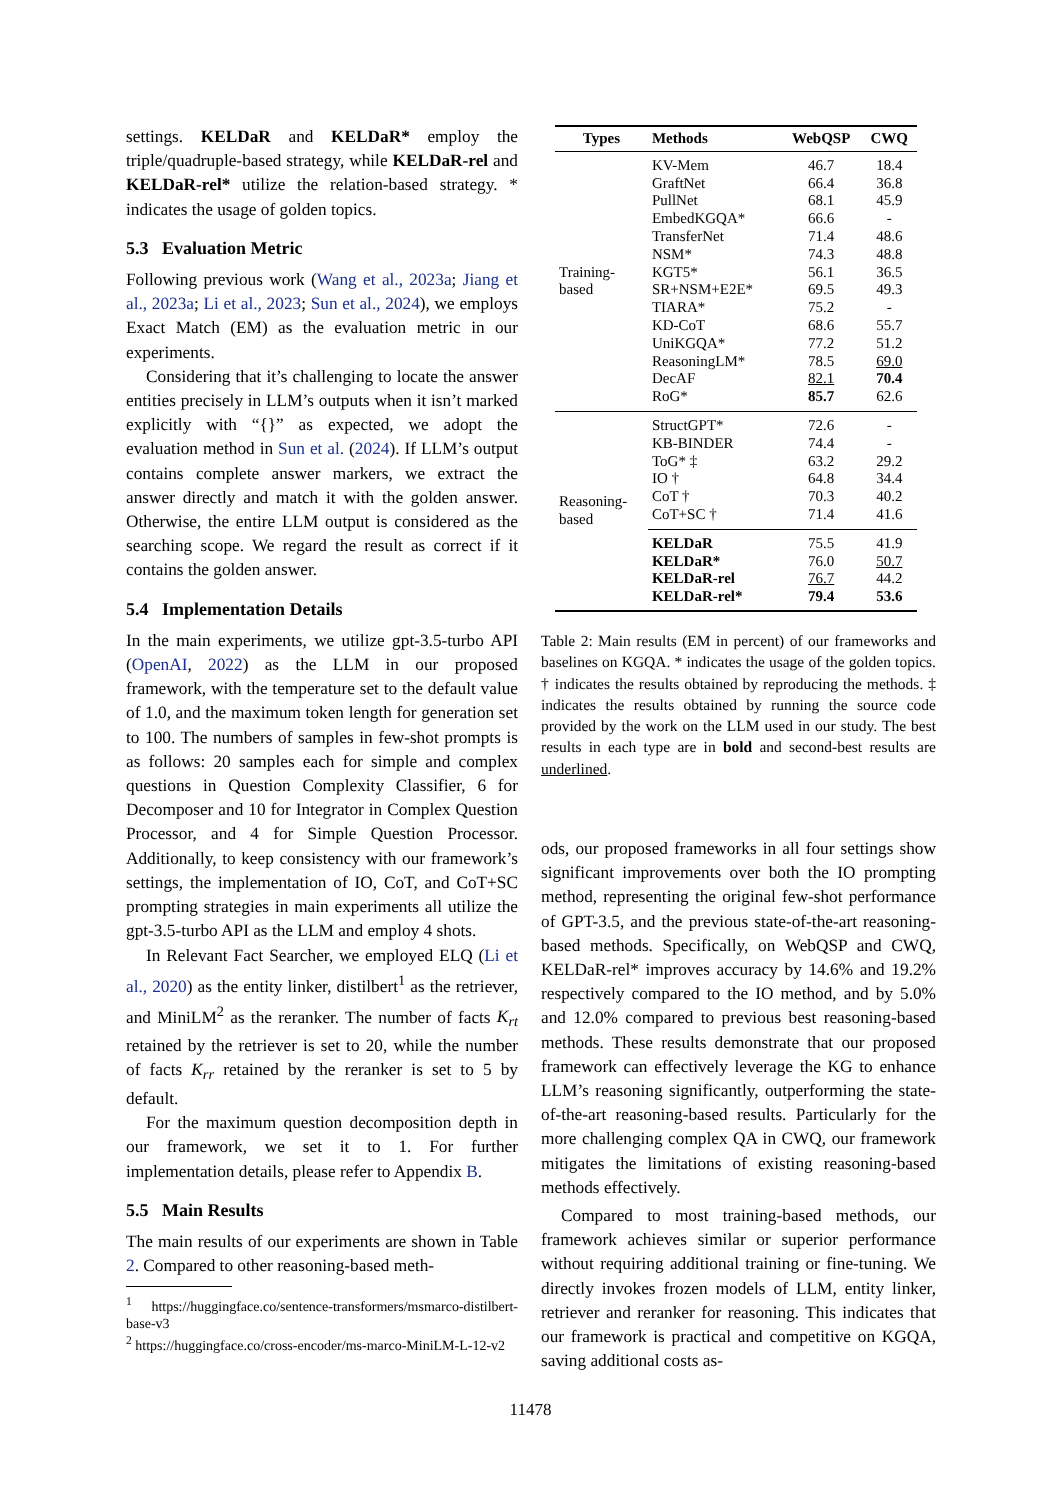settings. KELDaR and KELDaR* employ the triple/quadruple-based strategy, while KELDaR-rel and KELDaR-rel* utilize the relation-based strategy. * indicates the usage of golden topics.
5.3 Evaluation Metric
Following previous work (Wang et al., 2023a; Jiang et al., 2023a; Li et al., 2023; Sun et al., 2024), we employs Exact Match (EM) as the evaluation metric in our experiments.
Considering that it’s challenging to locate the answer entities precisely in LLM’s outputs when it isn’t marked explicitly with “{}” as expected, we adopt the evaluation method in Sun et al. (2024). If LLM’s output contains complete answer markers, we extract the answer directly and match it with the golden answer. Otherwise, the entire LLM output is considered as the searching scope. We regard the result as correct if it contains the golden answer.
5.4 Implementation Details
In the main experiments, we utilize gpt-3.5-turbo API (OpenAI, 2022) as the LLM in our proposed framework, with the temperature set to the default value of 1.0, and the maximum token length for generation set to 100. The numbers of samples in few-shot prompts is as follows: 20 samples each for simple and complex questions in Question Complexity Classifier, 6 for Decomposer and 10 for Integrator in Complex Question Processor, and 4 for Simple Question Processor. Additionally, to keep consistency with our framework’s settings, the implementation of IO, CoT, and CoT+SC prompting strategies in main experiments all utilize the gpt-3.5-turbo API as the LLM and employ 4 shots.
In Relevant Fact Searcher, we employed ELQ (Li et al., 2020) as the entity linker, distilbert<sup>1</sup> as the retriever, and MiniLM<sup>2</sup> as the reranker. The number of facts K<sub>rt</sub> retained by the retriever is set to 20, while the number of facts K<sub>rr</sub> retained by the reranker is set to 5 by default.
For the maximum question decomposition depth in our framework, we set it to 1. For further implementation details, please refer to Appendix B.
5.5 Main Results
The main results of our experiments are shown in Table 2. Compared to other reasoning-based meth-
<sup>1</sup> https://huggingface.co/sentence-transformers/msmarco-distilbert-base-v3
<sup>2</sup> https://huggingface.co/cross-encoder/ms-marco-MiniLM-L-12-v2
| Types | Methods | WebQSP | CWQ |
| --- | --- | --- | --- |
| Training- based | KV-Mem | 46.7 | 18.4 |
| | GraftNet | 66.4 | 36.8 |
| | PullNet | 68.1 | 45.9 |
| | EmbedKGQA* | 66.6 | - |
| | TransferNet | 71.4 | 48.6 |
| | NSM* | 74.3 | 48.8 |
| | KGT5* | 56.1 | 36.5 |
| | SR+NSM+E2E* | 69.5 | 49.3 |
| | TIARA* | 75.2 | - |
| | KD-CoT | 68.6 | 55.7 |
| | UniKGQA* | 77.2 | 51.2 |
| | ReasoningLM* | 78.5 | 69.0 |
| | DecAF | 82.1 | 70.4 |
| | RoG* | 85.7 | 62.6 |
| Reasoning- based | StructGPT* | 72.6 | - |
| | KB-BINDER | 74.4 | - |
| | ToG* ‡ | 63.2 | 29.2 |
| | IO † | 64.8 | 34.4 |
| | CoT † | 70.3 | 40.2 |
| | CoT+SC † | 71.4 | 41.6 |
| | KELDaR | 75.5 | 41.9 |
| | KELDaR* | 76.0 | 50.7 |
| | KELDaR-rel | 76.7 | 44.2 |
| | KELDaR-rel* | 79.4 | 53.6 |
Table 2: Main results (EM in percent) of our frameworks and baselines on KGQA. * indicates the usage of the golden topics. † indicates the results obtained by reproducing the methods. ‡ indicates the results obtained by running the source code provided by the work on the LLM used in our study. The best results in each type are in bold and second-best results are underlined.
ods, our proposed frameworks in all four settings show significant improvements over both the IO prompting method, representing the original few-shot performance of GPT-3.5, and the previous state-of-the-art reasoning-based methods. Specifically, on WebQSP and CWQ, KELDaR-rel* improves accuracy by 14.6% and 19.2% respectively compared to the IO method, and by 5.0% and 12.0% compared to previous best reasoning-based methods. These results demonstrate that our proposed framework can effectively leverage the KG to enhance LLM’s reasoning significantly, outperforming the state-of-the-art reasoning-based results. Particularly for the more challenging complex QA in CWQ, our framework mitigates the limitations of existing reasoning-based methods effectively.
Compared to most training-based methods, our framework achieves similar or superior performance without requiring additional training or fine-tuning. We directly invokes frozen models of LLM, entity linker, retriever and reranker for reasoning. This indicates that our framework is practical and competitive on KGQA, saving additional costs as-
11478